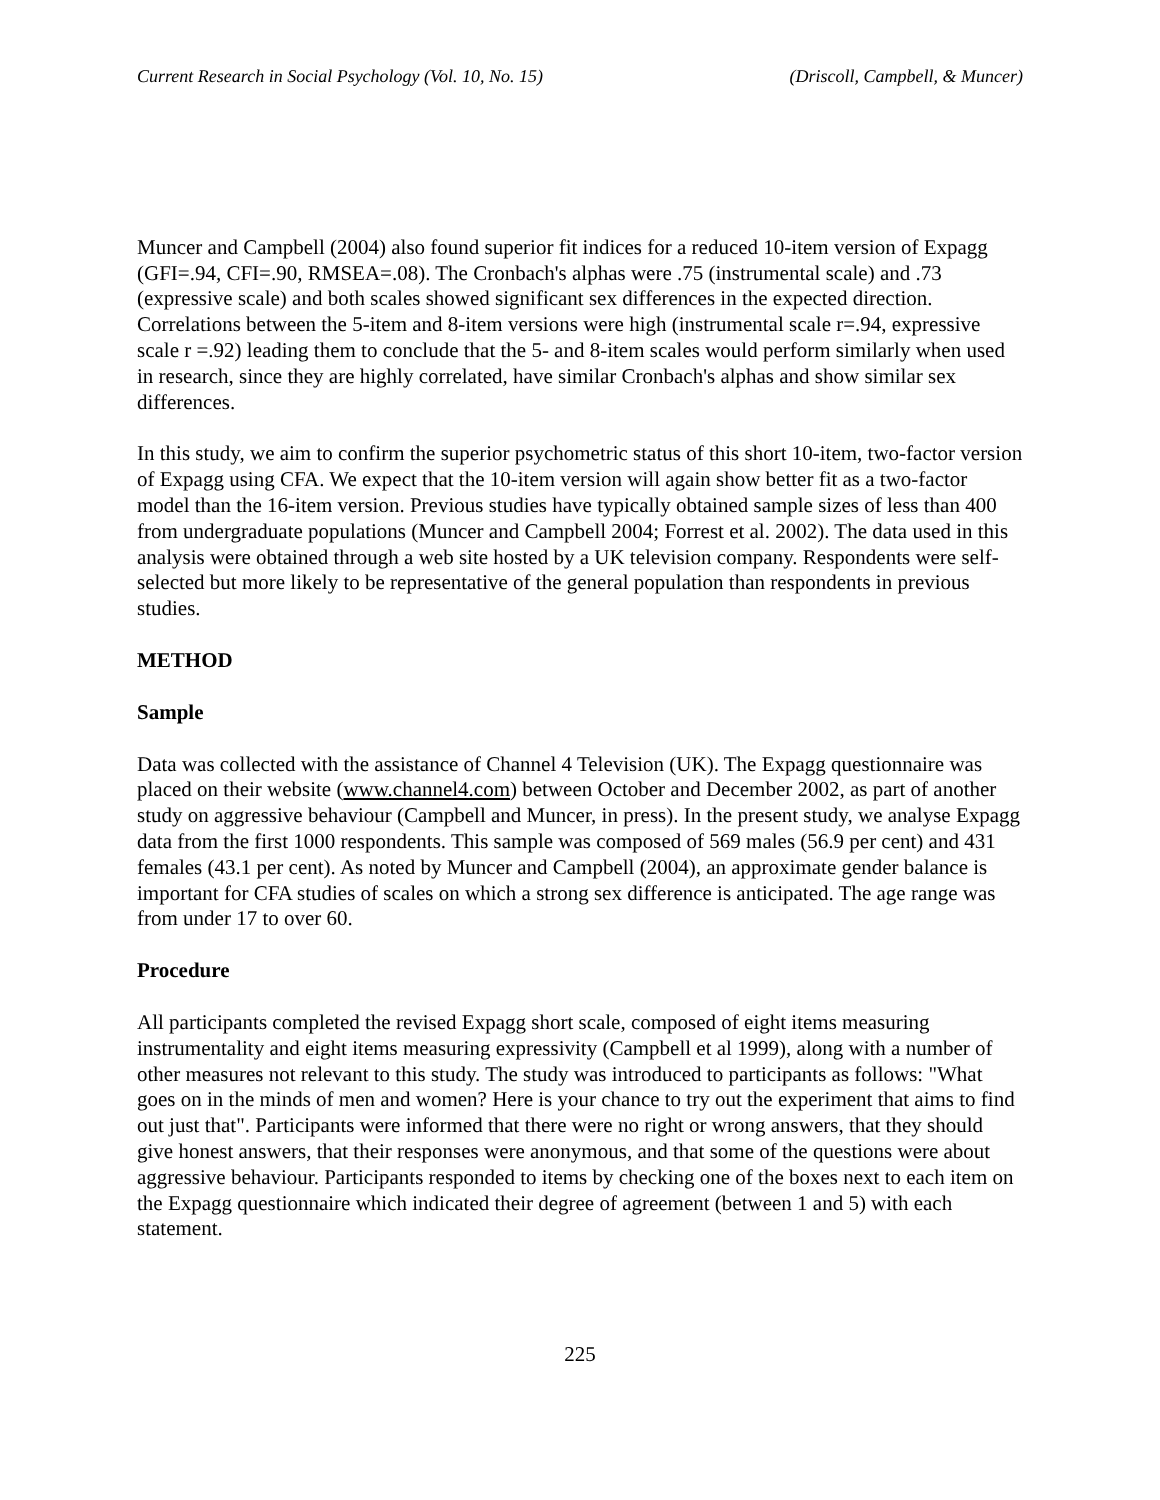Current Research in Social Psychology (Vol. 10, No. 15) (Driscoll, Campbell, & Muncer)
Muncer and Campbell (2004) also found superior fit indices for a reduced 10-item version of Expagg (GFI=.94, CFI=.90, RMSEA=.08). The Cronbach's alphas were .75 (instrumental scale) and .73 (expressive scale) and both scales showed significant sex differences in the expected direction. Correlations between the 5-item and 8-item versions were high (instrumental scale r=.94, expressive scale r =.92) leading them to conclude that the 5- and 8-item scales would perform similarly when used in research, since they are highly correlated, have similar Cronbach's alphas and show similar sex differences.
In this study, we aim to confirm the superior psychometric status of this short 10-item, two-factor version of Expagg using CFA. We expect that the 10-item version will again show better fit as a two-factor model than the 16-item version. Previous studies have typically obtained sample sizes of less than 400 from undergraduate populations (Muncer and Campbell 2004; Forrest et al. 2002). The data used in this analysis were obtained through a web site hosted by a UK television company. Respondents were self-selected but more likely to be representative of the general population than respondents in previous studies.
METHOD
Sample
Data was collected with the assistance of Channel 4 Television (UK). The Expagg questionnaire was placed on their website (www.channel4.com) between October and December 2002, as part of another study on aggressive behaviour (Campbell and Muncer, in press). In the present study, we analyse Expagg data from the first 1000 respondents. This sample was composed of 569 males (56.9 per cent) and 431 females (43.1 per cent). As noted by Muncer and Campbell (2004), an approximate gender balance is important for CFA studies of scales on which a strong sex difference is anticipated. The age range was from under 17 to over 60.
Procedure
All participants completed the revised Expagg short scale, composed of eight items measuring instrumentality and eight items measuring expressivity (Campbell et al 1999), along with a number of other measures not relevant to this study. The study was introduced to participants as follows: "What goes on in the minds of men and women? Here is your chance to try out the experiment that aims to find out just that". Participants were informed that there were no right or wrong answers, that they should give honest answers, that their responses were anonymous, and that some of the questions were about aggressive behaviour. Participants responded to items by checking one of the boxes next to each item on the Expagg questionnaire which indicated their degree of agreement (between 1 and 5) with each statement.
225